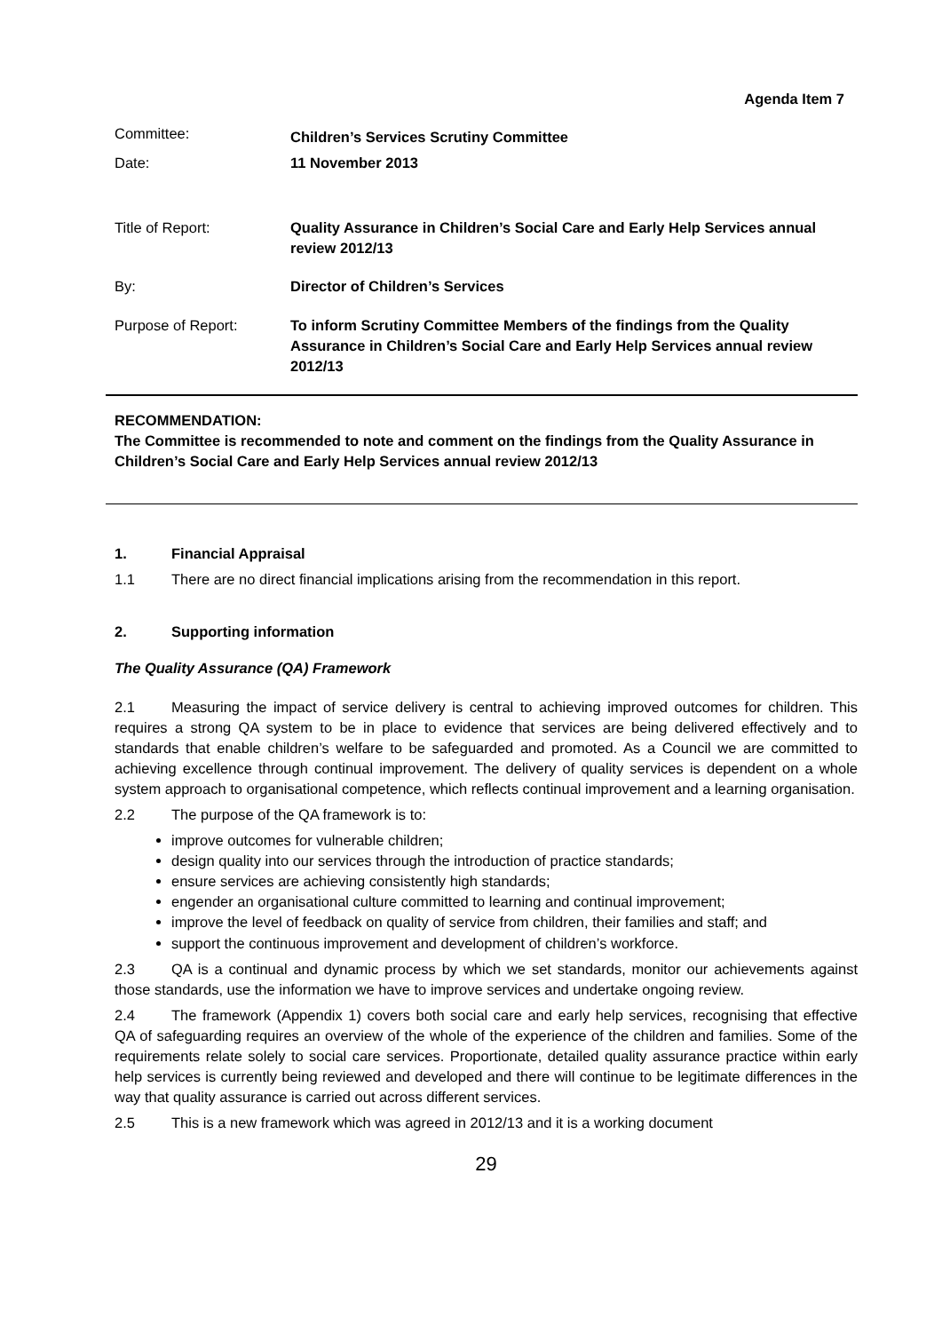Agenda Item 7
Committee:
Children’s Services Scrutiny Committee
Date: 11 November 2013
Title of Report: Quality Assurance in Children’s Social Care and Early Help Services annual review 2012/13
By: Director of Children’s Services
Purpose of Report: To inform Scrutiny Committee Members of the findings from the Quality Assurance in Children’s Social Care and Early Help Services annual review 2012/13
RECOMMENDATION:
The Committee is recommended to note and comment on the findings from the Quality Assurance in Children’s Social Care and Early Help Services annual review 2012/13
1. Financial Appraisal
1.1 There are no direct financial implications arising from the recommendation in this report.
2. Supporting information
The Quality Assurance (QA) Framework
2.1 Measuring the impact of service delivery is central to achieving improved outcomes for children. This requires a strong QA system to be in place to evidence that services are being delivered effectively and to standards that enable children’s welfare to be safeguarded and promoted. As a Council we are committed to achieving excellence through continual improvement. The delivery of quality services is dependent on a whole system approach to organisational competence, which reflects continual improvement and a learning organisation.
2.2 The purpose of the QA framework is to:
improve outcomes for vulnerable children;
design quality into our services through the introduction of practice standards;
ensure services are achieving consistently high standards;
engender an organisational culture committed to learning and continual improvement;
improve the level of feedback on quality of service from children, their families and staff; and
support the continuous improvement and development of children’s workforce.
2.3 QA is a continual and dynamic process by which we set standards, monitor our achievements against those standards, use the information we have to improve services and undertake ongoing review.
2.4 The framework (Appendix 1) covers both social care and early help services, recognising that effective QA of safeguarding requires an overview of the whole of the experience of the children and families. Some of the requirements relate solely to social care services. Proportionate, detailed quality assurance practice within early help services is currently being reviewed and developed and there will continue to be legitimate differences in the way that quality assurance is carried out across different services.
2.5 This is a new framework which was agreed in 2012/13 and it is a working document
29